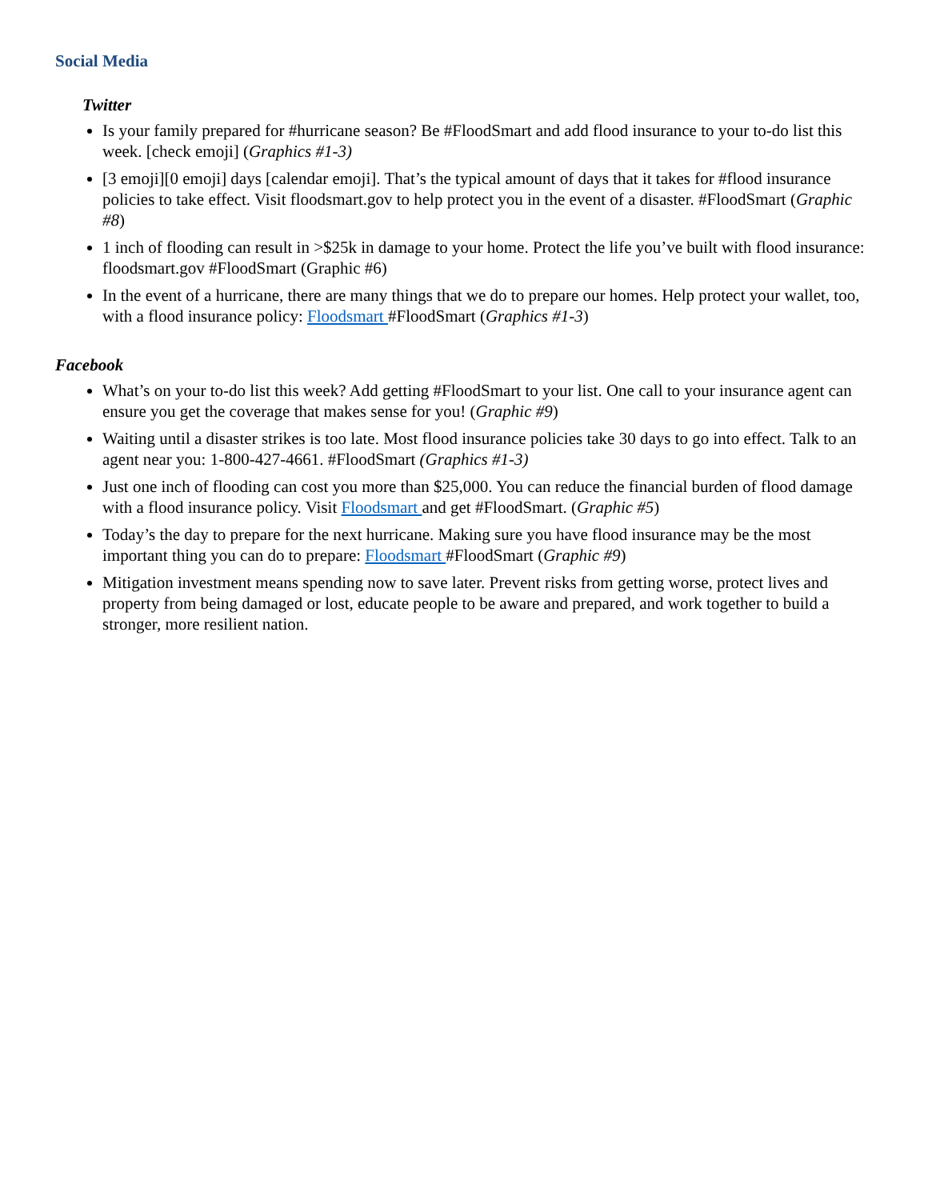Social Media
Twitter
Is your family prepared for #hurricane season? Be #FloodSmart and add flood insurance to your to-do list this week. [check emoji] (Graphics #1-3)
[3 emoji][0 emoji] days [calendar emoji]. That’s the typical amount of days that it takes for #flood insurance policies to take effect. Visit floodsmart.gov to help protect you in the event of a disaster. #FloodSmart (Graphic #8)
1 inch of flooding can result in >$25k in damage to your home. Protect the life you’ve built with flood insurance: floodsmart.gov #FloodSmart (Graphic #6)
In the event of a hurricane, there are many things that we do to prepare our homes. Help protect your wallet, too, with a flood insurance policy: Floodsmart #FloodSmart (Graphics #1-3)
Facebook
What’s on your to-do list this week? Add getting #FloodSmart to your list. One call to your insurance agent can ensure you get the coverage that makes sense for you! (Graphic #9)
Waiting until a disaster strikes is too late. Most flood insurance policies take 30 days to go into effect. Talk to an agent near you: 1-800-427-4661. #FloodSmart (Graphics #1-3)
Just one inch of flooding can cost you more than $25,000. You can reduce the financial burden of flood damage with a flood insurance policy. Visit Floodsmart and get #FloodSmart. (Graphic #5)
Today’s the day to prepare for the next hurricane. Making sure you have flood insurance may be the most important thing you can do to prepare: Floodsmart #FloodSmart (Graphic #9)
Mitigation investment means spending now to save later. Prevent risks from getting worse, protect lives and property from being damaged or lost, educate people to be aware and prepared, and work together to build a stronger, more resilient nation.